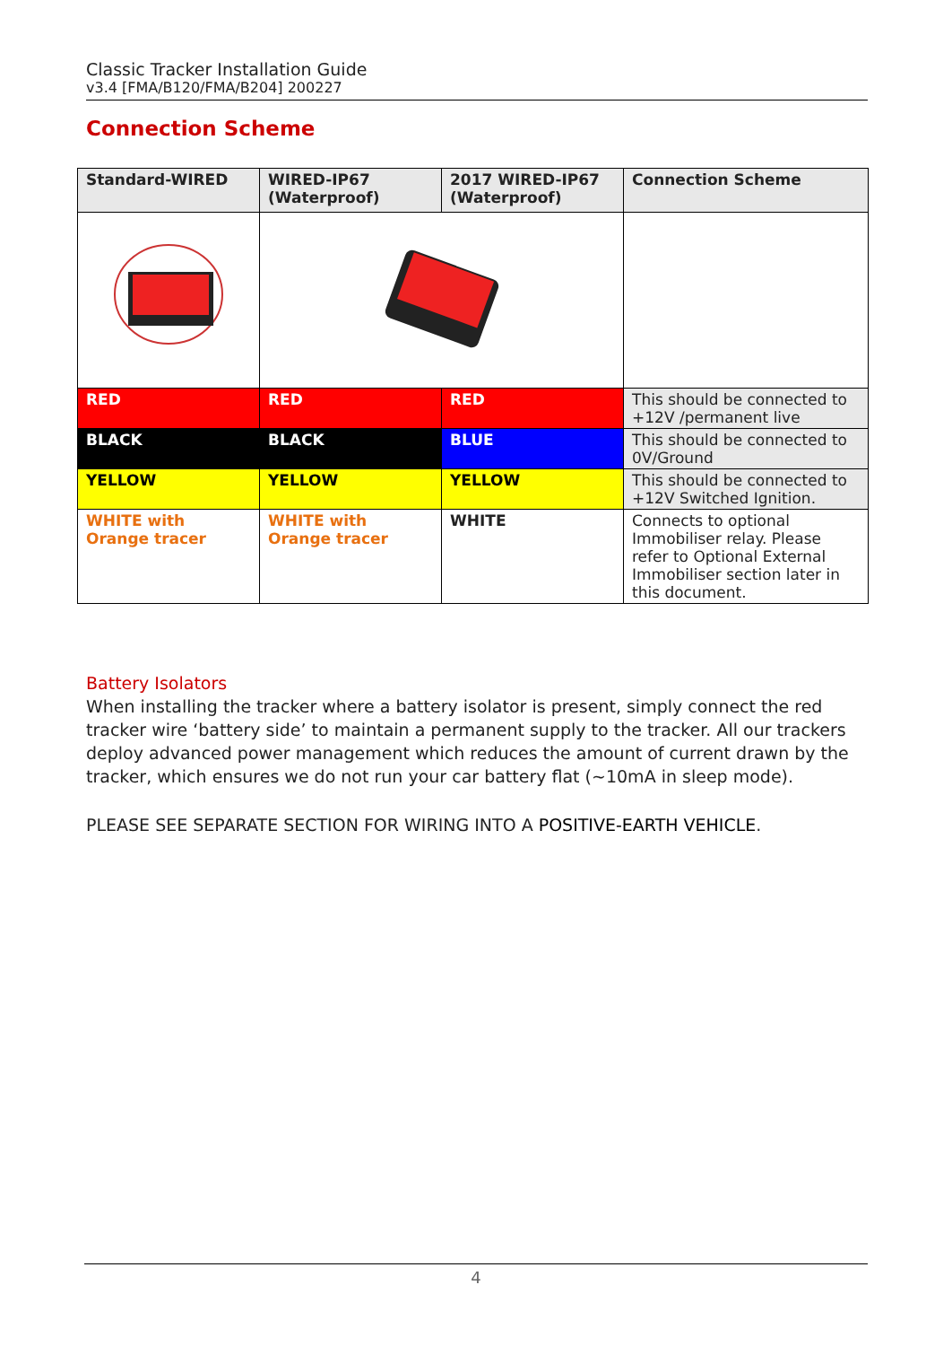Classic Tracker Installation Guide
v3.4 [FMA/B120/FMA/B204] 200227
Connection Scheme
| Standard-WIRED | WIRED-IP67 (Waterproof) | 2017 WIRED-IP67 (Waterproof) | Connection Scheme |
| --- | --- | --- | --- |
| RED | RED | RED | This should be connected to +12V /permanent live |
| BLACK | BLACK | BLUE | This should be connected to 0V/Ground |
| YELLOW | YELLOW | YELLOW | This should be connected to +12V Switched Ignition. |
| WHITE with Orange tracer | WHITE with Orange tracer | WHITE | Connects to optional Immobiliser relay. Please refer to Optional External Immobiliser section later in this document. |
Battery Isolators
When installing the tracker where a battery isolator is present, simply connect the red tracker wire ‘battery side’ to maintain a permanent supply to the tracker. All our trackers deploy advanced power management which reduces the amount of current drawn by the tracker, which ensures we do not run your car battery flat (~10mA in sleep mode).
PLEASE SEE SEPARATE SECTION FOR WIRING INTO A POSITIVE-EARTH VEHICLE.
4